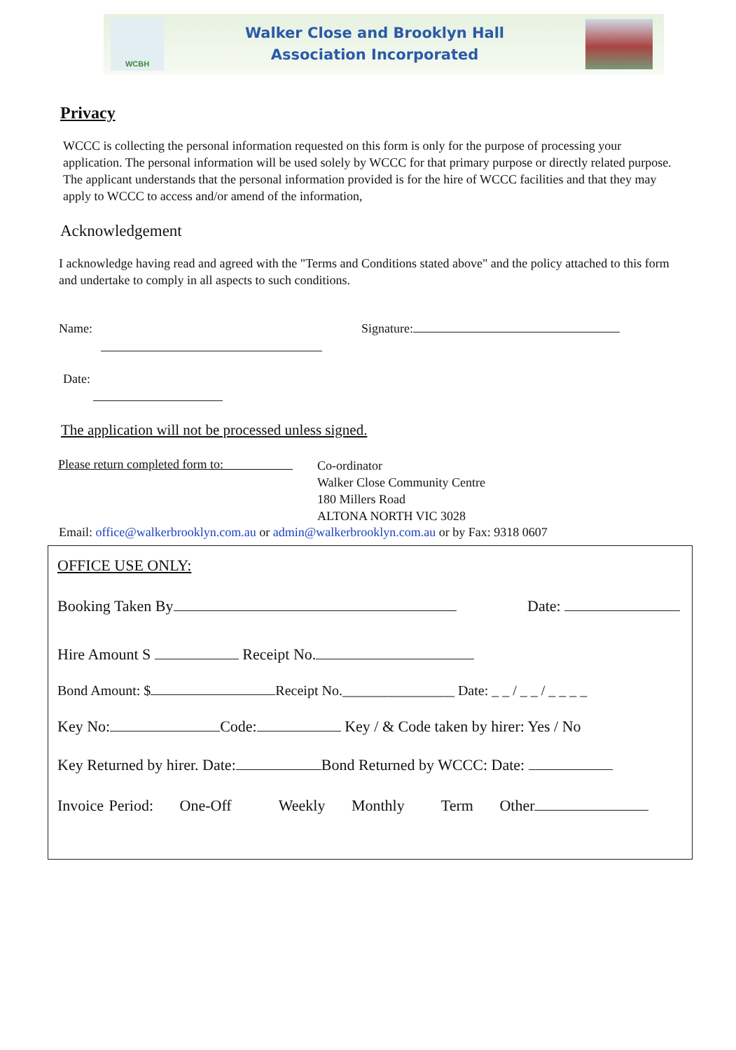WCBH
Walker Close and Brooklyn Hall
Association Incorporated
Privacy
WCCC is collecting the personal information requested on this form is only for the purpose of processing your application. The personal information will be used solely by WCCC for that primary purpose or directly related purpose. The applicant understands that the personal information provided is for the hire of WCCC facilities and that they may apply to WCCC to access and/or amend of the information,
Acknowledgement
I acknowledge having read and agreed with the "Terms and Conditions stated above" and the policy attached to this form and undertake to comply in all aspects to such conditions.
Name: Signature:
Date:
The application will not be processed unless signed.
Please return completed form to:
Co-ordinator
Walker Close Community Centre
180 Millers Road
ALTONA NORTH VIC 3028
Email: office@walkerbrooklyn.com.au or admin@walkerbrooklyn.com.au or by Fax: 9318 0607
OFFICE USE ONLY:
Booking Taken By Date:
Hire Amount S Receipt No.
Bond Amount: $ Receipt No.________________ Date: _ _ / _ _ / _ _ _ _
Key No: Code: Key / & Code taken by hirer: Yes / No
Key Returned by hirer. Date: Bond Returned by WCCC: Date:
Invoice Period: One-Off Weekly Monthly Term Other